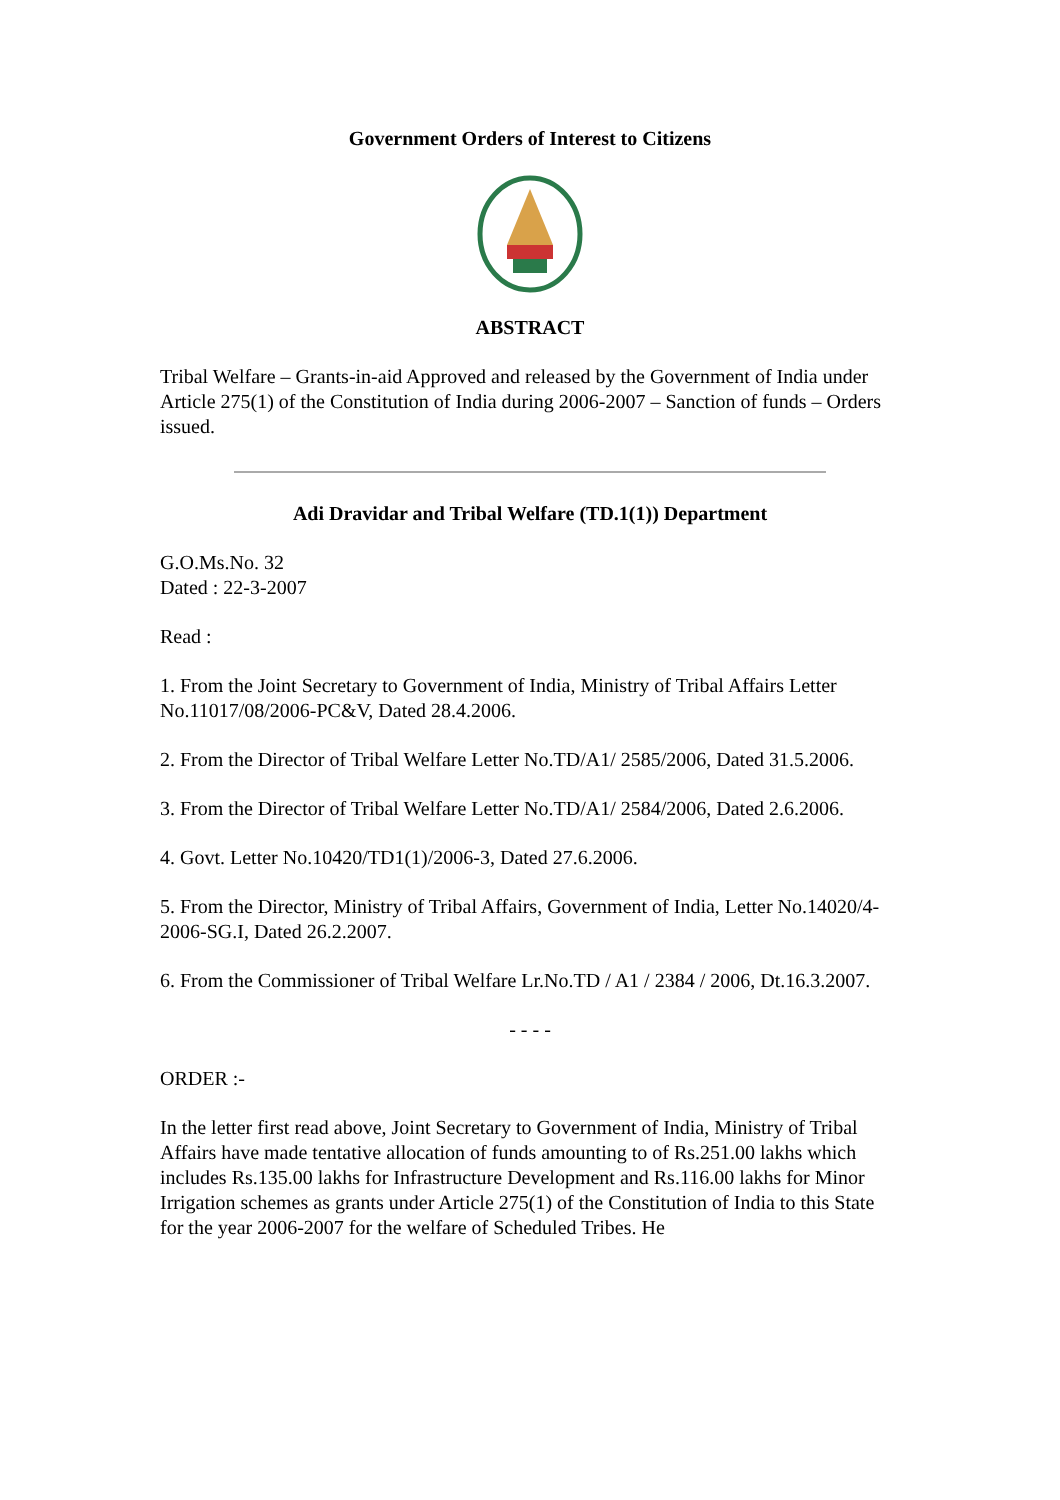Government Orders of Interest to Citizens
ABSTRACT
Tribal Welfare – Grants-in-aid Approved and released by the Government of India under Article 275(1) of the Constitution of India during 2006-2007 – Sanction of funds – Orders issued.
Adi Dravidar and Tribal Welfare (TD.1(1)) Department
G.O.Ms.No. 32
Dated : 22-3-2007
Read :
1. From the Joint Secretary to Government of India, Ministry of Tribal Affairs Letter No.11017/08/2006-PC&V, Dated 28.4.2006.
2. From the Director of Tribal Welfare Letter No.TD/A1/ 2585/2006, Dated 31.5.2006.
3. From the Director of Tribal Welfare Letter No.TD/A1/ 2584/2006, Dated 2.6.2006.
4. Govt. Letter No.10420/TD1(1)/2006-3, Dated 27.6.2006.
5. From the Director, Ministry of Tribal Affairs, Government of India, Letter No.14020/4-2006-SG.I, Dated 26.2.2007.
6. From the Commissioner of Tribal Welfare Lr.No.TD / A1 / 2384 / 2006, Dt.16.3.2007.
- - - -
ORDER :-
In the letter first read above, Joint Secretary to Government of India, Ministry of Tribal Affairs have made tentative allocation of funds amounting to of Rs.251.00 lakhs which includes Rs.135.00 lakhs for Infrastructure Development and Rs.116.00 lakhs for Minor Irrigation schemes as grants under Article 275(1) of the Constitution of India to this State for the year 2006-2007 for the welfare of Scheduled Tribes. He